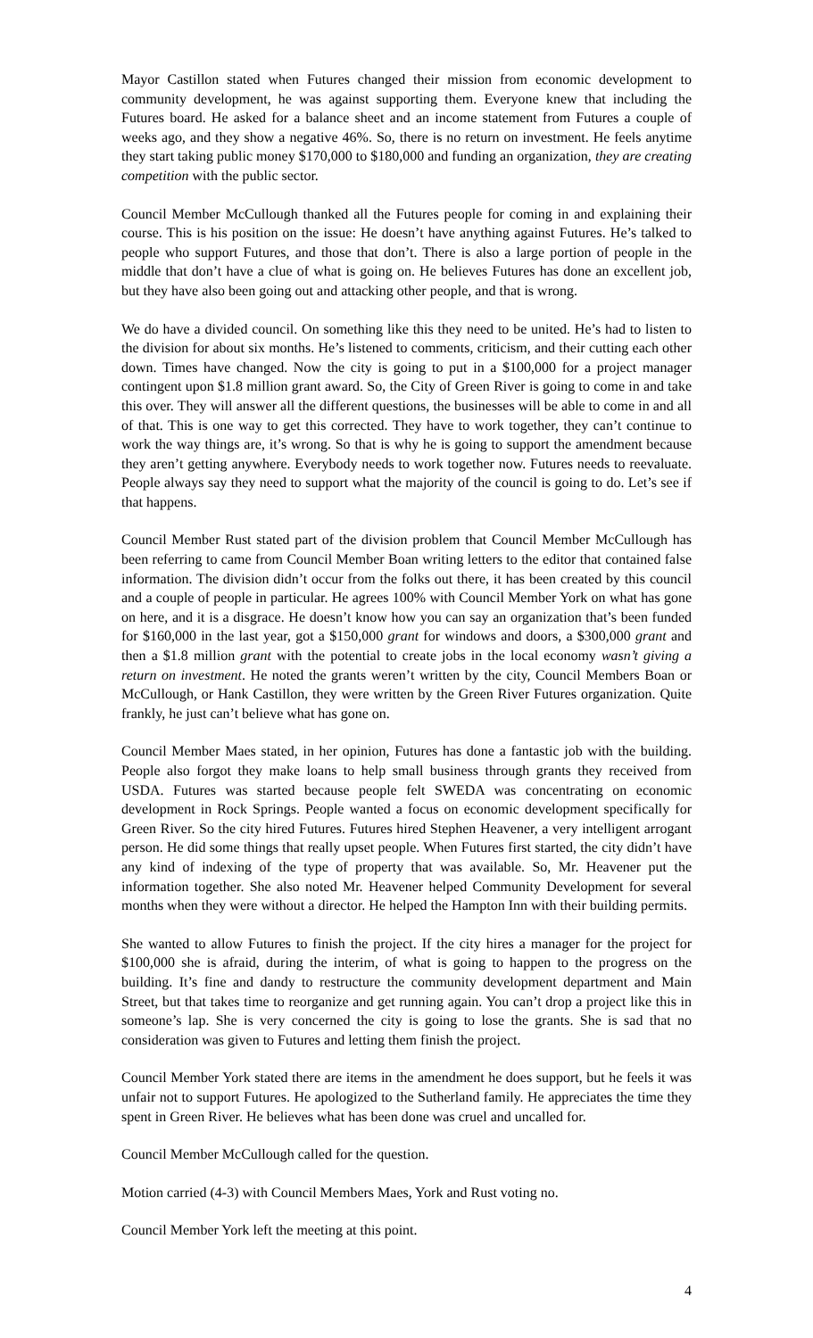Mayor Castillon stated when Futures changed their mission from economic development to community development, he was against supporting them. Everyone knew that including the Futures board. He asked for a balance sheet and an income statement from Futures a couple of weeks ago, and they show a negative 46%. So, there is no return on investment. He feels anytime they start taking public money $170,000 to $180,000 and funding an organization, they are creating competition with the public sector.
Council Member McCullough thanked all the Futures people for coming in and explaining their course. This is his position on the issue: He doesn’t have anything against Futures. He’s talked to people who support Futures, and those that don’t. There is also a large portion of people in the middle that don’t have a clue of what is going on. He believes Futures has done an excellent job, but they have also been going out and attacking other people, and that is wrong.
We do have a divided council. On something like this they need to be united. He’s had to listen to the division for about six months. He’s listened to comments, criticism, and their cutting each other down. Times have changed. Now the city is going to put in a $100,000 for a project manager contingent upon $1.8 million grant award. So, the City of Green River is going to come in and take this over. They will answer all the different questions, the businesses will be able to come in and all of that. This is one way to get this corrected. They have to work together, they can’t continue to work the way things are, it’s wrong. So that is why he is going to support the amendment because they aren’t getting anywhere. Everybody needs to work together now. Futures needs to reevaluate. People always say they need to support what the majority of the council is going to do. Let’s see if that happens.
Council Member Rust stated part of the division problem that Council Member McCullough has been referring to came from Council Member Boan writing letters to the editor that contained false information. The division didn’t occur from the folks out there, it has been created by this council and a couple of people in particular. He agrees 100% with Council Member York on what has gone on here, and it is a disgrace. He doesn’t know how you can say an organization that’s been funded for $160,000 in the last year, got a $150,000 grant for windows and doors, a $300,000 grant and then a $1.8 million grant with the potential to create jobs in the local economy wasn’t giving a return on investment. He noted the grants weren’t written by the city, Council Members Boan or McCullough, or Hank Castillon, they were written by the Green River Futures organization. Quite frankly, he just can’t believe what has gone on.
Council Member Maes stated, in her opinion, Futures has done a fantastic job with the building. People also forgot they make loans to help small business through grants they received from USDA. Futures was started because people felt SWEDA was concentrating on economic development in Rock Springs. People wanted a focus on economic development specifically for Green River. So the city hired Futures. Futures hired Stephen Heavener, a very intelligent arrogant person. He did some things that really upset people. When Futures first started, the city didn’t have any kind of indexing of the type of property that was available. So, Mr. Heavener put the information together. She also noted Mr. Heavener helped Community Development for several months when they were without a director. He helped the Hampton Inn with their building permits.
She wanted to allow Futures to finish the project. If the city hires a manager for the project for $100,000 she is afraid, during the interim, of what is going to happen to the progress on the building. It’s fine and dandy to restructure the community development department and Main Street, but that takes time to reorganize and get running again. You can’t drop a project like this in someone’s lap. She is very concerned the city is going to lose the grants. She is sad that no consideration was given to Futures and letting them finish the project.
Council Member York stated there are items in the amendment he does support, but he feels it was unfair not to support Futures. He apologized to the Sutherland family. He appreciates the time they spent in Green River. He believes what has been done was cruel and uncalled for.
Council Member McCullough called for the question.
Motion carried (4-3) with Council Members Maes, York and Rust voting no.
Council Member York left the meeting at this point.
4